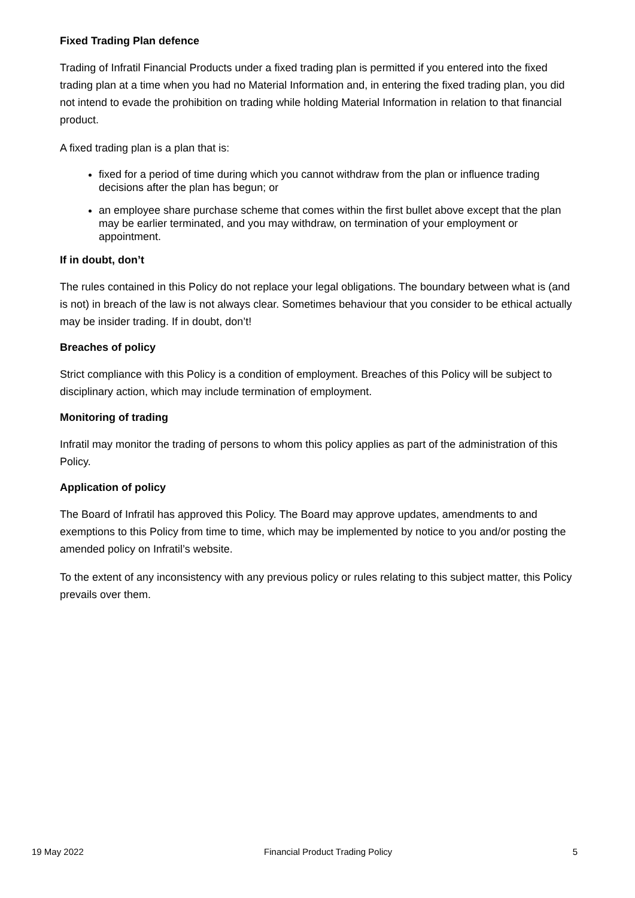Fixed Trading Plan defence
Trading of Infratil Financial Products under a fixed trading plan is permitted if you entered into the fixed trading plan at a time when you had no Material Information and, in entering the fixed trading plan, you did not intend to evade the prohibition on trading while holding Material Information in relation to that financial product.
A fixed trading plan is a plan that is:
fixed for a period of time during which you cannot withdraw from the plan or influence trading decisions after the plan has begun; or
an employee share purchase scheme that comes within the first bullet above except that the plan may be earlier terminated, and you may withdraw, on termination of your employment or appointment.
If in doubt, don’t
The rules contained in this Policy do not replace your legal obligations. The boundary between what is (and is not) in breach of the law is not always clear. Sometimes behaviour that you consider to be ethical actually may be insider trading. If in doubt, don’t!
Breaches of policy
Strict compliance with this Policy is a condition of employment. Breaches of this Policy will be subject to disciplinary action, which may include termination of employment.
Monitoring of trading
Infratil may monitor the trading of persons to whom this policy applies as part of the administration of this Policy.
Application of policy
The Board of Infratil has approved this Policy. The Board may approve updates, amendments to and exemptions to this Policy from time to time, which may be implemented by notice to you and/or posting the amended policy on Infratil’s website.
To the extent of any inconsistency with any previous policy or rules relating to this subject matter, this Policy prevails over them.
19 May 2022 Financial Product Trading Policy 5